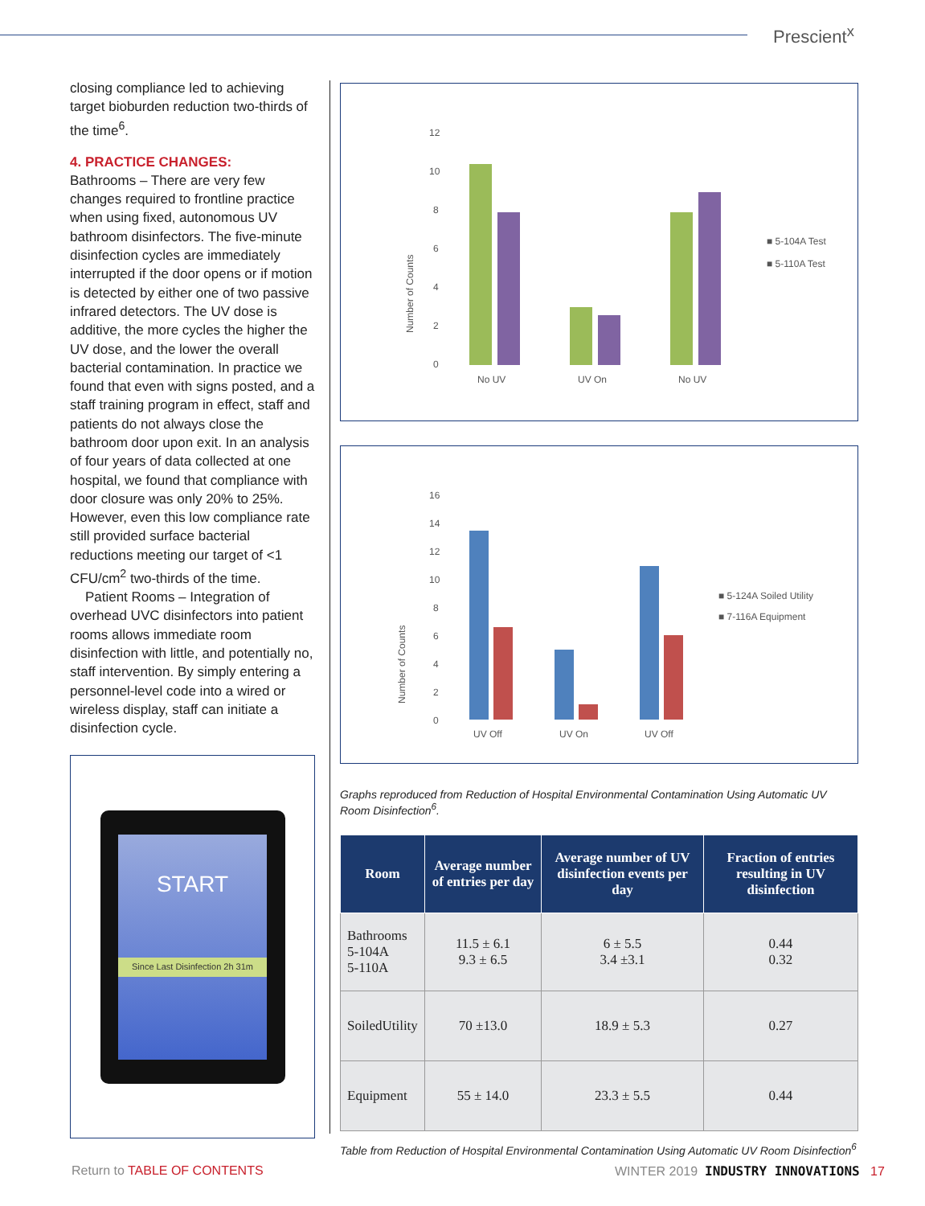Prescient<sup>x</sup>
closing compliance led to achieving target bioburden reduction two-thirds of the time<sup>6</sup>.
4. PRACTICE CHANGES:
Bathrooms – There are very few changes required to frontline practice when using fixed, autonomous UV bathroom disinfectors. The five-minute disinfection cycles are immediately interrupted if the door opens or if motion is detected by either one of two passive infrared detectors. The UV dose is additive, the more cycles the higher the UV dose, and the lower the overall bacterial contamination. In practice we found that even with signs posted, and a staff training program in effect, staff and patients do not always close the bathroom door upon exit. In an analysis of four years of data collected at one hospital, we found that compliance with door closure was only 20% to 25%. However, even this low compliance rate still provided surface bacterial reductions meeting our target of <1 CFU/cm<sup>2</sup> two-thirds of the time.
Patient Rooms – Integration of overhead UVC disinfectors into patient rooms allows immediate room disinfection with little, and potentially no, staff intervention. By simply entering a personnel-level code into a wired or wireless display, staff can initiate a disinfection cycle.
START
Since Last Disinfection 2h 31m
12
10
8
6
4
2
0
Number of Counts
No UV
UV On
No UV
■ 5-104A Test
■ 5-110A Test
16
14
12
10
8
6
4
2
0
Number of Counts
UV Off
UV On
UV Off
■ 5-124A Soiled Utility
■ 7-116A Equipment
Graphs reproduced from Reduction of Hospital Environmental Contamination Using Automatic UV Room Disinfection<sup>6</sup>.
| Room | Average number of entries per day | Average number of UV disinfection events per day | Fraction of entries resulting in UV disinfection |
| --- | --- | --- | --- |
| Bathrooms 5-104A 5-110A | 11.5 ± 6.1 9.3 ± 6.5 | 6 ± 5.5 3.4 ±3.1 | 0.44 0.32 |
| SoiledUtility | 70 ±13.0 | 18.9 ± 5.3 | 0.27 |
| Equipment | 55 ± 14.0 | 23.3 ± 5.5 | 0.44 |
Table from Reduction of Hospital Environmental Contamination Using Automatic UV Room Disinfection<sup>6</sup>
Return to TABLE OF CONTENTS
WINTER 2019 INDUSTRY INNOVATIONS 17